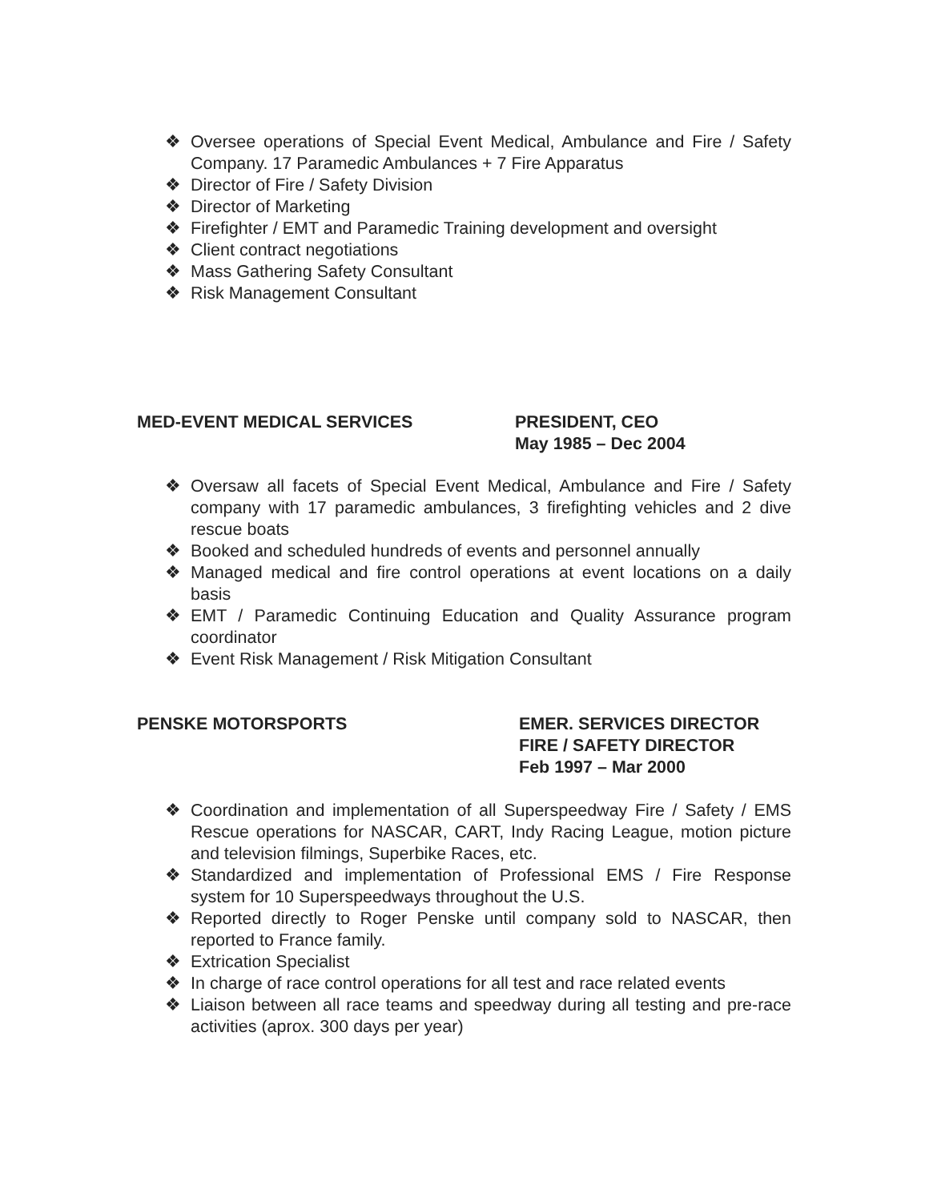❖ Oversee operations of Special Event Medical, Ambulance and Fire / Safety Company. 17 Paramedic Ambulances + 7 Fire Apparatus
❖ Director of Fire / Safety Division
❖ Director of Marketing
❖ Firefighter / EMT and Paramedic Training development and oversight
❖ Client contract negotiations
❖ Mass Gathering Safety Consultant
❖ Risk Management Consultant
MED-EVENT MEDICAL SERVICES PRESIDENT, CEO
May 1985 – Dec 2004
❖ Oversaw all facets of Special Event Medical, Ambulance and Fire / Safety company with 17 paramedic ambulances, 3 firefighting vehicles and 2 dive rescue boats
❖ Booked and scheduled hundreds of events and personnel annually
❖ Managed medical and fire control operations at event locations on a daily basis
❖ EMT / Paramedic Continuing Education and Quality Assurance program coordinator
❖ Event Risk Management / Risk Mitigation Consultant
PENSKE MOTORSPORTS EMER. SERVICES DIRECTOR
FIRE / SAFETY DIRECTOR
Feb 1997 – Mar 2000
❖ Coordination and implementation of all Superspeedway Fire / Safety / EMS Rescue operations for NASCAR, CART, Indy Racing League, motion picture and television filmings, Superbike Races, etc.
❖ Standardized and implementation of Professional EMS / Fire Response system for 10 Superspeedways throughout the U.S.
❖ Reported directly to Roger Penske until company sold to NASCAR, then reported to France family.
❖ Extrication Specialist
❖ In charge of race control operations for all test and race related events
❖ Liaison between all race teams and speedway during all testing and pre-race activities (aprox. 300 days per year)